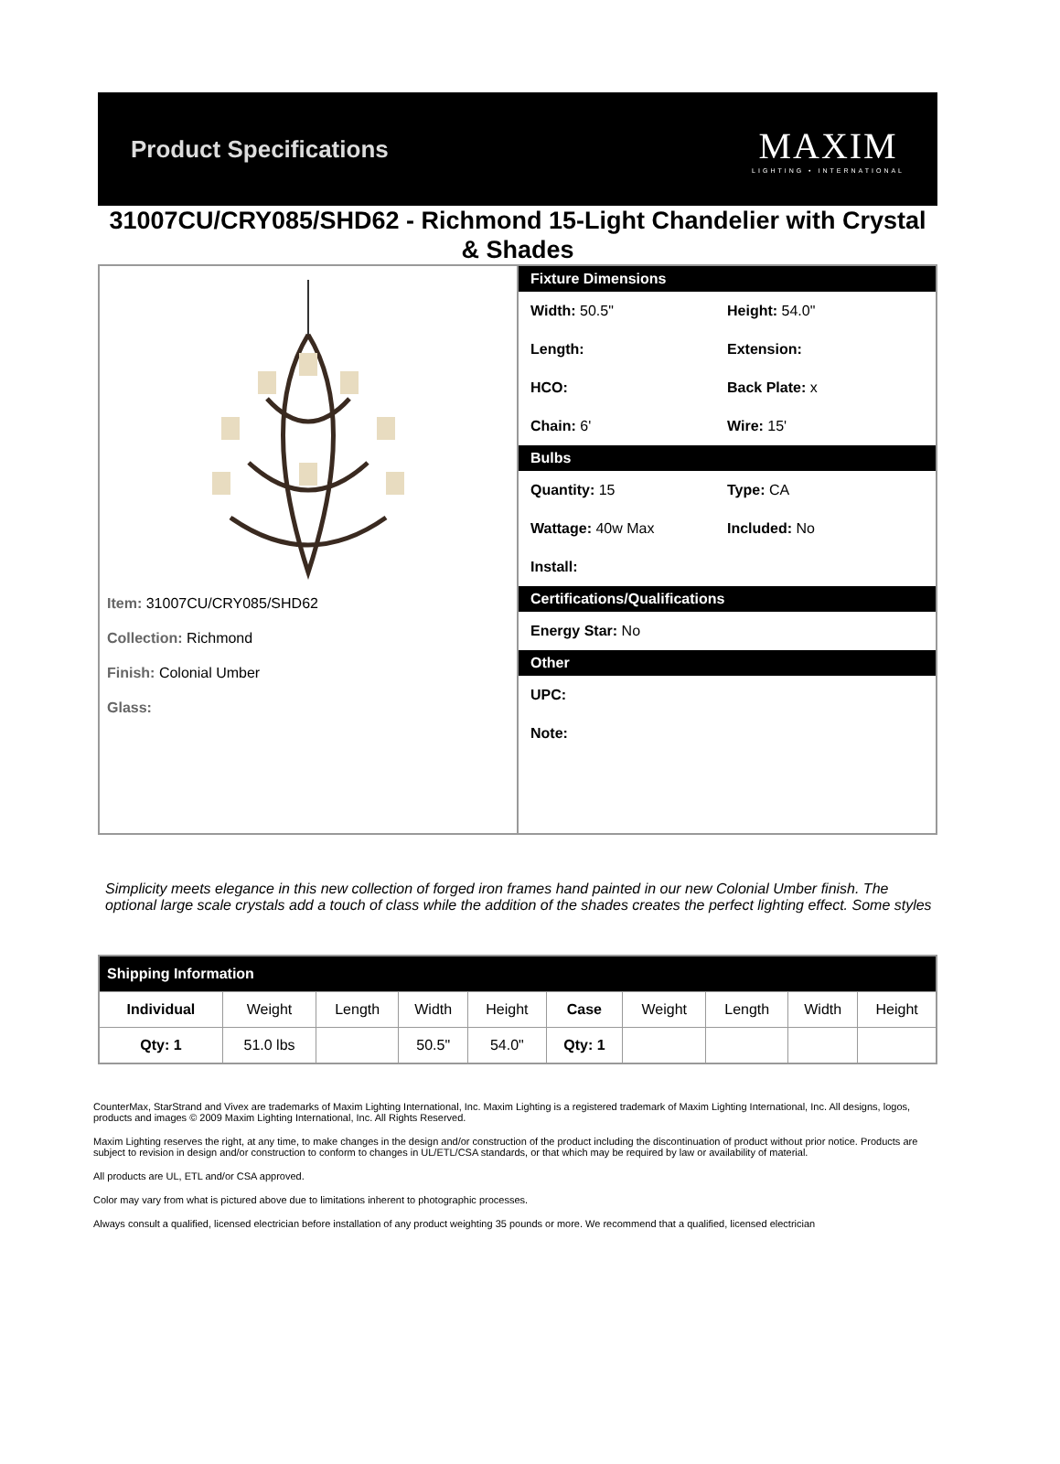Product Specifications
MAXIM
LIGHTING • INTERNATIONAL
31007CU/CRY085/SHD62 - Richmond 15-Light Chandelier with Crystal & Shades
Item: 31007CU/CRY085/SHD62
Collection: Richmond
Finish: Colonial Umber
Glass:
Fixture Dimensions
Width: 50.5" Height: 54.0"
Length: Extension:
HCO: Back Plate: x
Chain: 6' Wire: 15'
Bulbs
Quantity: 15 Type: CA
Wattage: 40w Max Included: No
Install:
Certifications/Qualifications
Energy Star: No
Other
UPC:
Note:
Simplicity meets elegance in this new collection of forged iron frames hand painted in our new Colonial Umber finish. The optional large scale crystals add a touch of class while the addition of the shades creates the perfect lighting effect. Some styles
| Shipping Information | | | | | | | | | |
| --- | --- | --- | --- | --- | --- | --- | --- | --- | --- |
| Individual | Weight | Length | Width | Height | Case | Weight | Length | Width | Height |
| Qty: 1 | 51.0 lbs | | 50.5" | 54.0" | Qty: 1 | | | | |
CounterMax, StarStrand and Vivex are trademarks of Maxim Lighting International, Inc. Maxim Lighting is a registered trademark of Maxim Lighting International, Inc. All designs, logos, products and images © 2009 Maxim Lighting International, Inc. All Rights Reserved.
Maxim Lighting reserves the right, at any time, to make changes in the design and/or construction of the product including the discontinuation of product without prior notice. Products are subject to revision in design and/or construction to conform to changes in UL/ETL/CSA standards, or that which may be required by law or availability of material.
All products are UL, ETL and/or CSA approved.
Color may vary from what is pictured above due to limitations inherent to photographic processes.
Always consult a qualified, licensed electrician before installation of any product weighting 35 pounds or more. We recommend that a qualified, licensed electrician